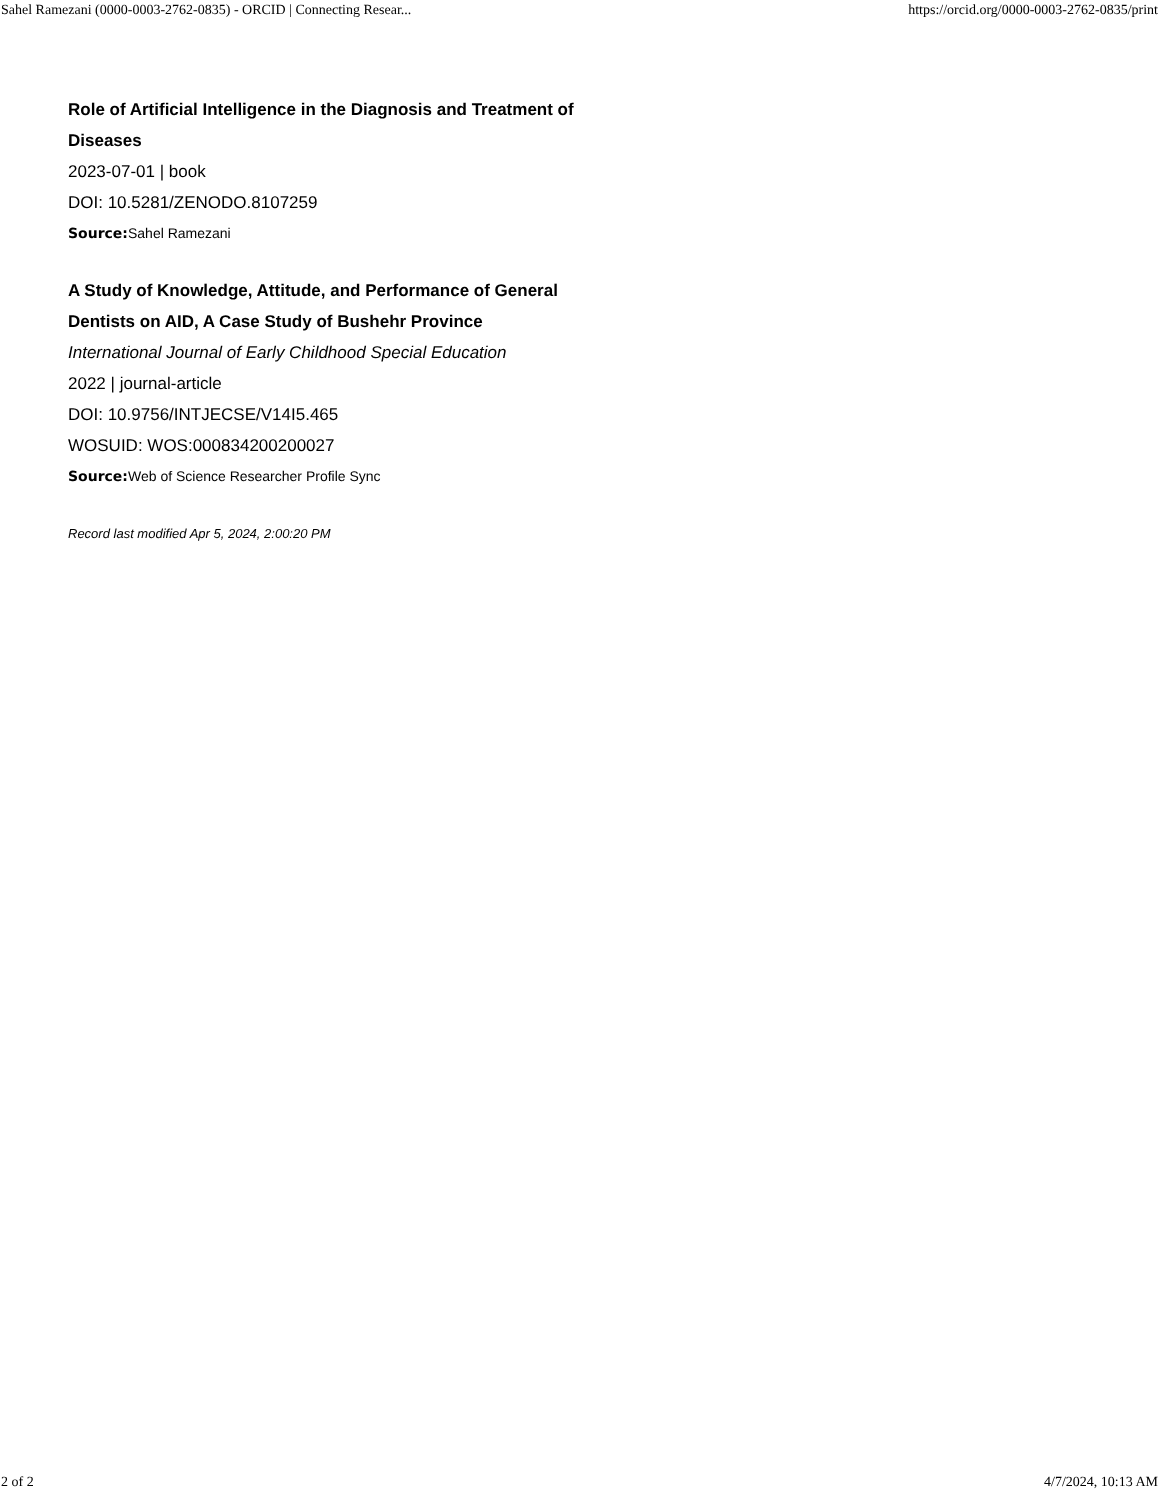Sahel Ramezani (0000-0003-2762-0835) - ORCID | Connecting Resear... https://orcid.org/0000-0003-2762-0835/print
Role of Artificial Intelligence in the Diagnosis and Treatment of Diseases
2023-07-01 | book
DOI: 10.5281/ZENODO.8107259
Source: Sahel Ramezani
A Study of Knowledge, Attitude, and Performance of General Dentists on AID, A Case Study of Bushehr Province
International Journal of Early Childhood Special Education
2022 | journal-article
DOI: 10.9756/INTJECSE/V14I5.465
WOSUID: WOS:000834200200027
Source: Web of Science Researcher Profile Sync
Record last modified Apr 5, 2024, 2:00:20 PM
2 of 2 4/7/2024, 10:13 AM